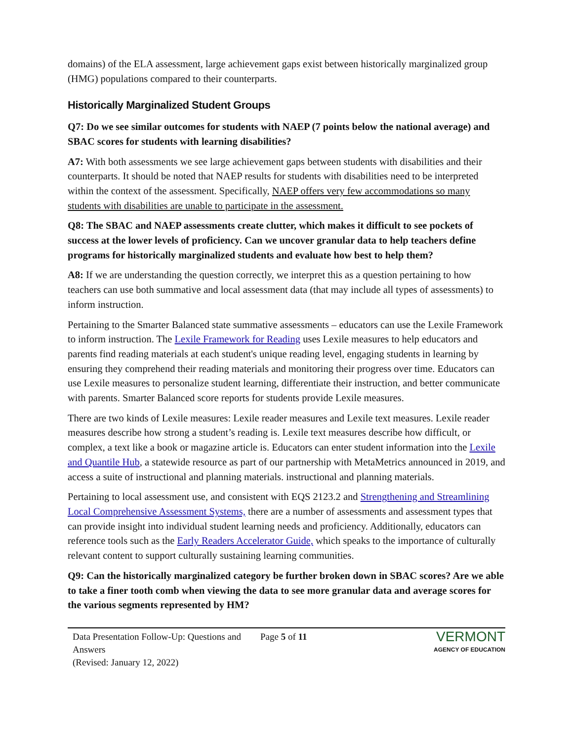domains) of the ELA assessment, large achievement gaps exist between historically marginalized group (HMG) populations compared to their counterparts.
Historically Marginalized Student Groups
Q7: Do we see similar outcomes for students with NAEP (7 points below the national average) and SBAC scores for students with learning disabilities?
A7: With both assessments we see large achievement gaps between students with disabilities and their counterparts. It should be noted that NAEP results for students with disabilities need to be interpreted within the context of the assessment. Specifically, NAEP offers very few accommodations so many students with disabilities are unable to participate in the assessment.
Q8: The SBAC and NAEP assessments create clutter, which makes it difficult to see pockets of success at the lower levels of proficiency. Can we uncover granular data to help teachers define programs for historically marginalized students and evaluate how best to help them?
A8: If we are understanding the question correctly, we interpret this as a question pertaining to how teachers can use both summative and local assessment data (that may include all types of assessments) to inform instruction.
Pertaining to the Smarter Balanced state summative assessments – educators can use the Lexile Framework to inform instruction. The Lexile Framework for Reading uses Lexile measures to help educators and parents find reading materials at each student's unique reading level, engaging students in learning by ensuring they comprehend their reading materials and monitoring their progress over time. Educators can use Lexile measures to personalize student learning, differentiate their instruction, and better communicate with parents. Smarter Balanced score reports for students provide Lexile measures.
There are two kinds of Lexile measures: Lexile reader measures and Lexile text measures. Lexile reader measures describe how strong a student’s reading is. Lexile text measures describe how difficult, or complex, a text like a book or magazine article is. Educators can enter student information into the Lexile and Quantile Hub, a statewide resource as part of our partnership with MetaMetrics announced in 2019, and access a suite of instructional and planning materials. instructional and planning materials.
Pertaining to local assessment use, and consistent with EQS 2123.2 and Strengthening and Streamlining Local Comprehensive Assessment Systems, there are a number of assessments and assessment types that can provide insight into individual student learning needs and proficiency. Additionally, educators can reference tools such as the Early Readers Accelerator Guide, which speaks to the importance of culturally relevant content to support culturally sustaining learning communities.
Q9: Can the historically marginalized category be further broken down in SBAC scores? Are we able to take a finer tooth comb when viewing the data to see more granular data and average scores for the various segments represented by HM?
Data Presentation Follow-Up: Questions and Answers
(Revised: January 12, 2022)
Page 5 of 11
VERMONT
AGENCY OF EDUCATION